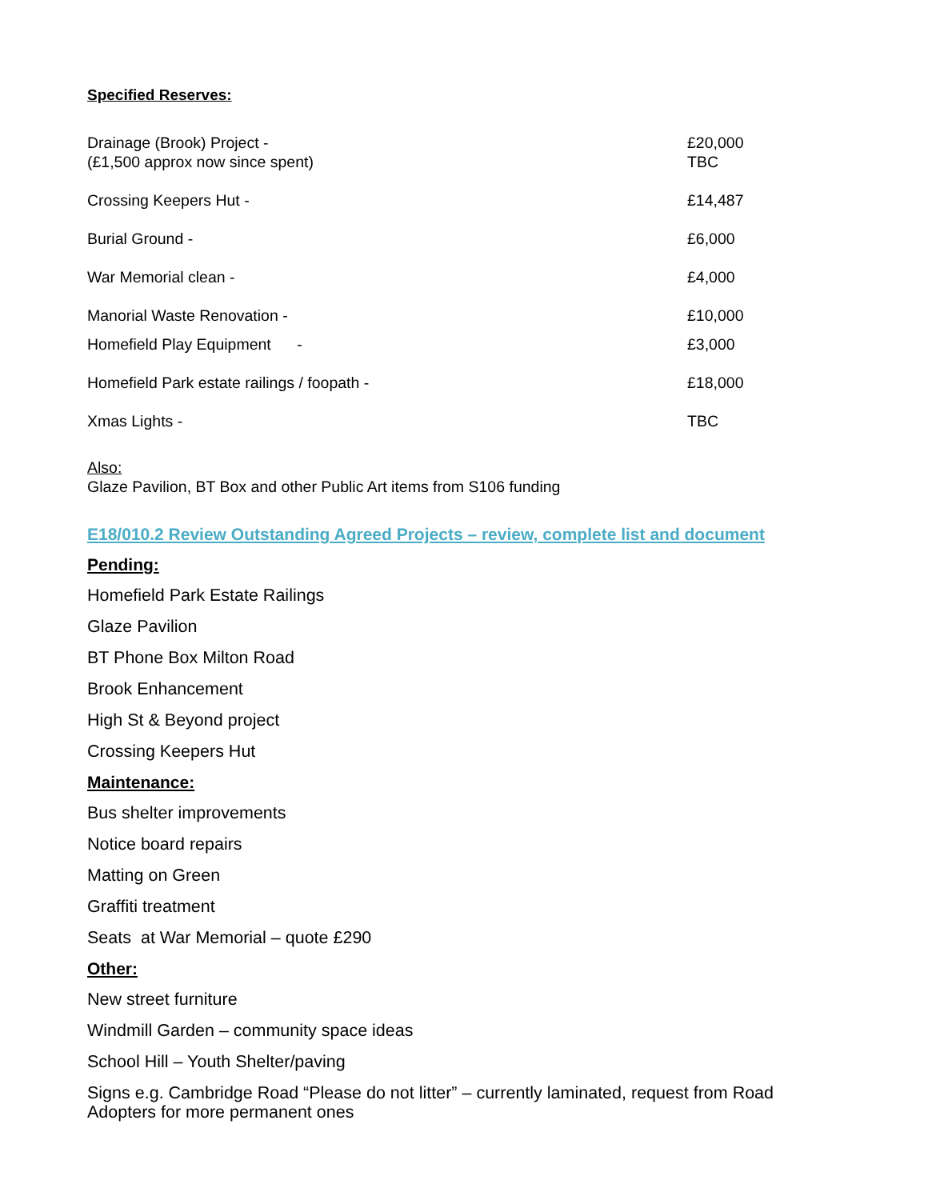Specified Reserves:
| Drainage (Brook) Project - (£1,500 approx now since spent) | £20,000 TBC |
| Crossing Keepers Hut - | £14,487 |
| Burial Ground - | £6,000 |
| War Memorial clean - | £4,000 |
| Manorial Waste Renovation - | £10,000 |
| Homefield Play Equipment - | £3,000 |
| Homefield Park estate railings / foopath - | £18,000 |
| Xmas Lights - | TBC |
Also:
Glaze Pavilion, BT Box and other Public Art items from S106 funding
E18/010.2 Review Outstanding Agreed Projects – review, complete list and document
Pending:
Homefield Park Estate Railings
Glaze Pavilion
BT Phone Box Milton Road
Brook Enhancement
High St & Beyond project
Crossing Keepers Hut
Maintenance:
Bus shelter improvements
Notice board repairs
Matting on Green
Graffiti treatment
Seats at War Memorial – quote £290
Other:
New street furniture
Windmill Garden – community space ideas
School Hill – Youth Shelter/paving
Signs e.g. Cambridge Road “Please do not litter” – currently laminated, request from Road Adopters for more permanent ones